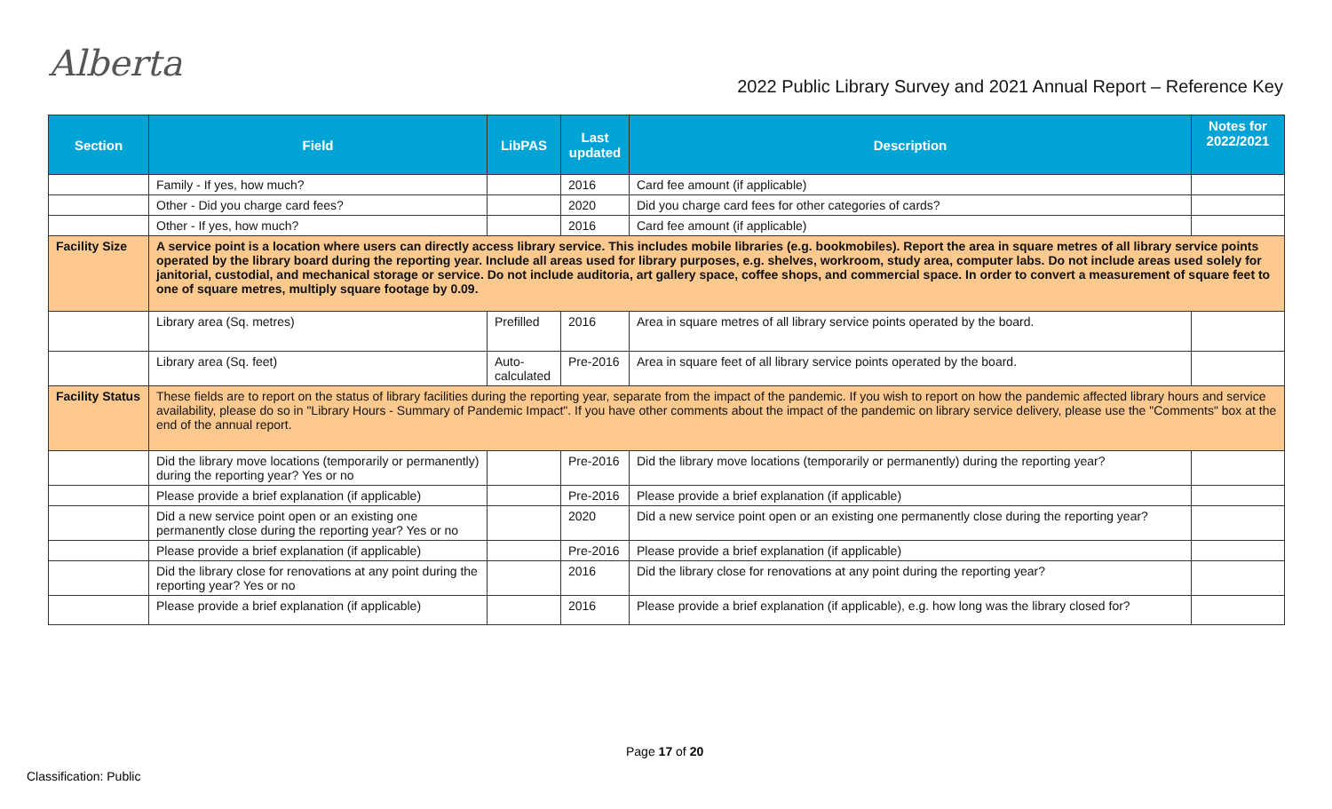Alberta
2022 Public Library Survey and 2021 Annual Report – Reference Key
| Section | Field | LibPAS | Last updated | Description | Notes for 2022/2021 |
| --- | --- | --- | --- | --- | --- |
| | Family - If yes, how much? | | 2016 | Card fee amount (if applicable) | |
| | Other - Did you charge card fees? | | 2020 | Did you charge card fees for other categories of cards? | |
| | Other - If yes, how much? | | 2016 | Card fee amount (if applicable) | |
| Facility Size | A service point is a location where users can directly access library service. This includes mobile libraries (e.g. bookmobiles). Report the area in square metres of all library service points operated by the library board during the reporting year. Include all areas used for library purposes, e.g. shelves, workroom, study area, computer labs. Do not include areas used solely for janitorial, custodial, and mechanical storage or service. Do not include auditoria, art gallery space, coffee shops, and commercial space. In order to convert a measurement of square feet to one of square metres, multiply square footage by 0.09. | | | | |
| | Library area (Sq. metres) | Prefilled | 2016 | Area in square metres of all library service points operated by the board. | |
| | Library area (Sq. feet) | Auto-calculated | Pre-2016 | Area in square feet of all library service points operated by the board. | |
| Facility Status | These fields are to report on the status of library facilities during the reporting year, separate from the impact of the pandemic. If you wish to report on how the pandemic affected library hours and service availability, please do so in "Library Hours - Summary of Pandemic Impact". If you have other comments about the impact of the pandemic on library service delivery, please use the "Comments" box at the end of the annual report. | | | | |
| | Did the library move locations (temporarily or permanently) during the reporting year? Yes or no | | Pre-2016 | Did the library move locations (temporarily or permanently) during the reporting year? | |
| | Please provide a brief explanation (if applicable) | | Pre-2016 | Please provide a brief explanation (if applicable) | |
| | Did a new service point open or an existing one permanently close during the reporting year? Yes or no | | 2020 | Did a new service point open or an existing one permanently close during the reporting year? | |
| | Please provide a brief explanation (if applicable) | | Pre-2016 | Please provide a brief explanation (if applicable) | |
| | Did the library close for renovations at any point during the reporting year? Yes or no | | 2016 | Did the library close for renovations at any point during the reporting year? | |
| | Please provide a brief explanation (if applicable) | | 2016 | Please provide a brief explanation (if applicable), e.g. how long was the library closed for? | |
Page 17 of 20
Classification: Public